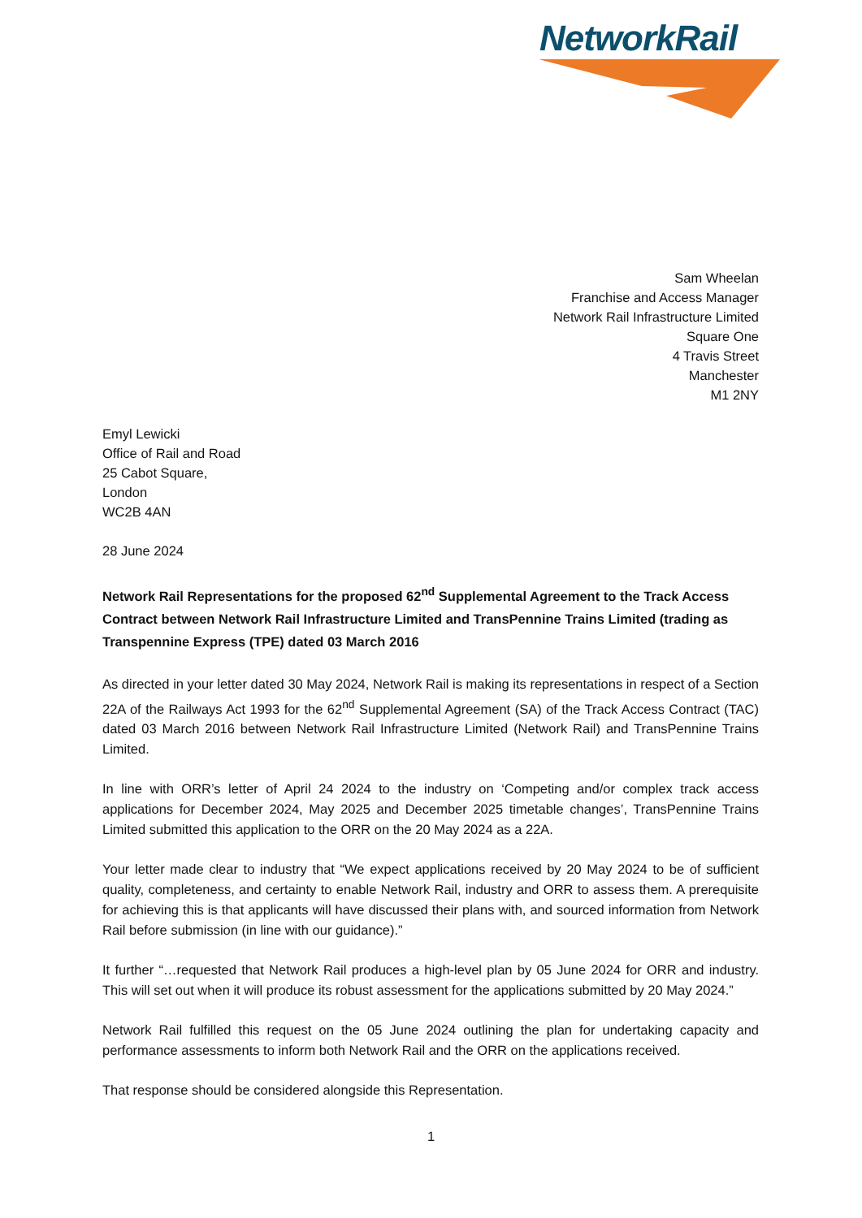NetworkRail
Sam Wheelan
Franchise and Access Manager
Network Rail Infrastructure Limited
Square One
4 Travis Street
Manchester
M1 2NY
Emyl Lewicki
Office of Rail and Road
25 Cabot Square,
London
WC2B 4AN
28 June 2024
Network Rail Representations for the proposed 62<sup>nd</sup> Supplemental Agreement to the Track Access Contract between Network Rail Infrastructure Limited and TransPennine Trains Limited (trading as Transpennine Express (TPE) dated 03 March 2016
As directed in your letter dated 30 May 2024, Network Rail is making its representations in respect of a Section 22A of the Railways Act 1993 for the 62<sup>nd</sup> Supplemental Agreement (SA) of the Track Access Contract (TAC) dated 03 March 2016 between Network Rail Infrastructure Limited (Network Rail) and TransPennine Trains Limited.
In line with ORR’s letter of April 24 2024 to the industry on ‘Competing and/or complex track access applications for December 2024, May 2025 and December 2025 timetable changes’, TransPennine Trains Limited submitted this application to the ORR on the 20 May 2024 as a 22A.
Your letter made clear to industry that “We expect applications received by 20 May 2024 to be of sufficient quality, completeness, and certainty to enable Network Rail, industry and ORR to assess them. A prerequisite for achieving this is that applicants will have discussed their plans with, and sourced information from Network Rail before submission (in line with our guidance).”
It further “…requested that Network Rail produces a high-level plan by 05 June 2024 for ORR and industry. This will set out when it will produce its robust assessment for the applications submitted by 20 May 2024.”
Network Rail fulfilled this request on the 05 June 2024 outlining the plan for undertaking capacity and performance assessments to inform both Network Rail and the ORR on the applications received.
That response should be considered alongside this Representation.
1